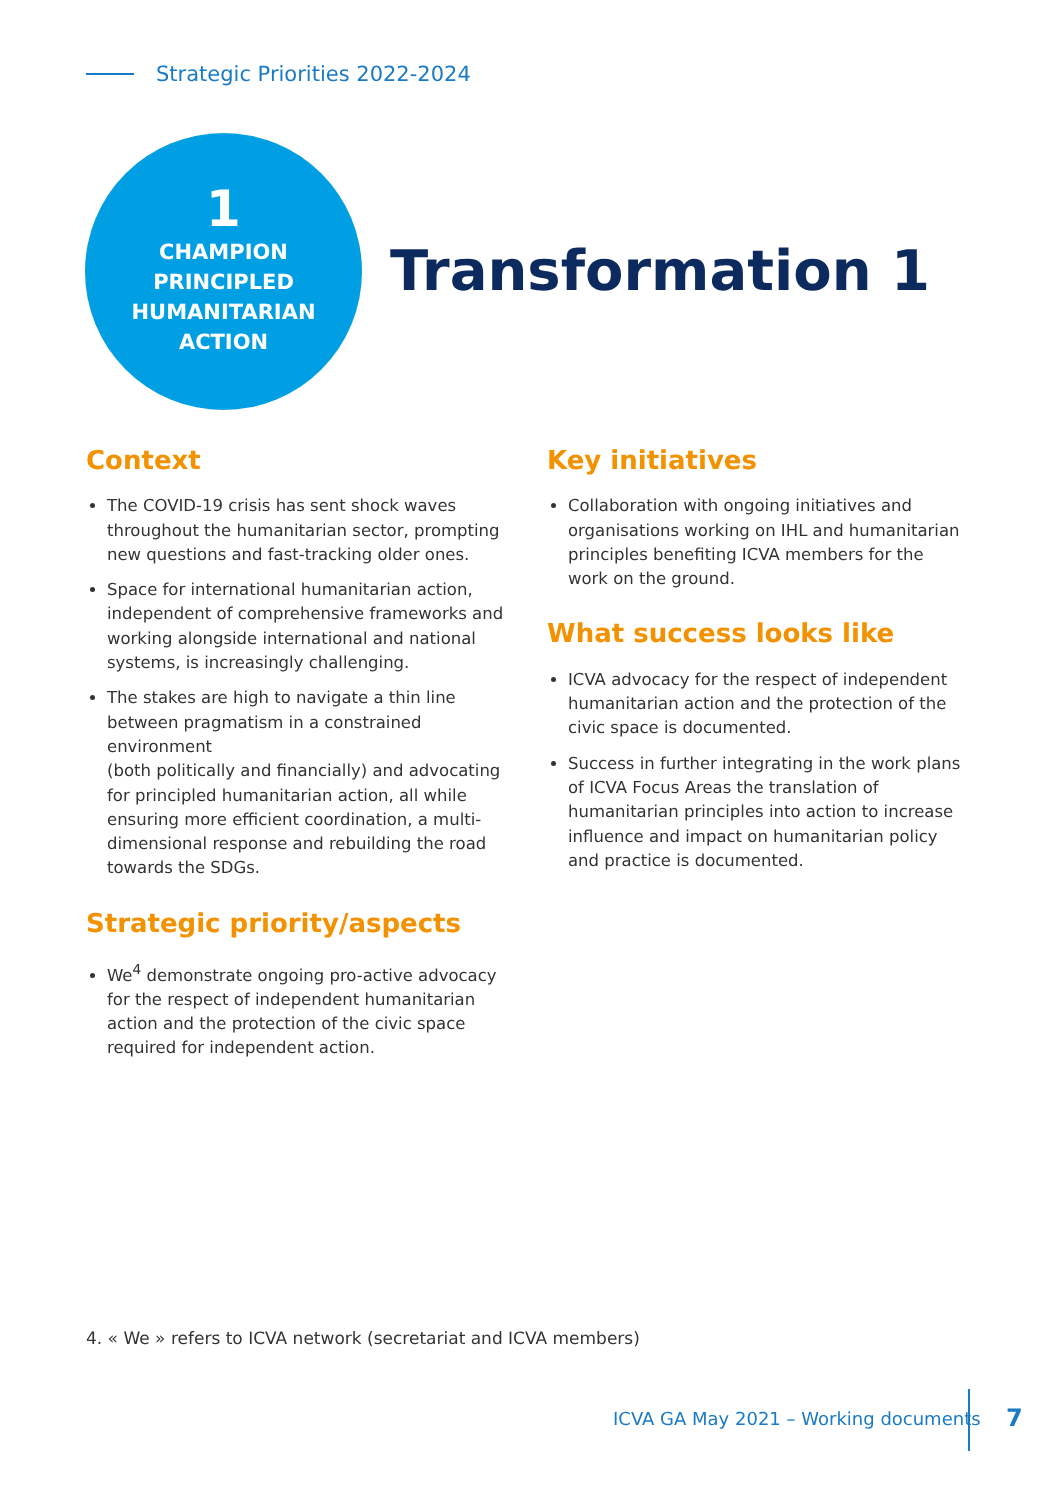Strategic Priorities 2022-2024
1
CHAMPION
PRINCIPLED
HUMANITARIAN
ACTION
Transformation 1
Context
The COVID-19 crisis has sent shock waves throughout the humanitarian sector, prompting new questions and fast-tracking older ones.
Space for international humanitarian action, independent of comprehensive frameworks and working alongside international and national systems, is increasingly challenging.
The stakes are high to navigate a thin line between pragmatism in a constrained environment
(both politically and financially) and advocating for principled humanitarian action, all while ensuring more efficient coordination, a multi-dimensional response and rebuilding the road towards the SDGs.
Strategic priority/aspects
We<sup>4</sup> demonstrate ongoing pro-active advocacy for the respect of independent humanitarian action and the protection of the civic space required for independent action.
Key initiatives
Collaboration with ongoing initiatives and organisations working on IHL and humanitarian principles benefiting ICVA members for the work on the ground.
What success looks like
ICVA advocacy for the respect of independent humanitarian action and the protection of the civic space is documented.
Success in further integrating in the work plans of ICVA Focus Areas the translation of humanitarian principles into action to increase influence and impact on humanitarian policy and practice is documented.
4. « We » refers to ICVA network (secretariat and ICVA members)
ICVA GA May 2021 – Working documents
7